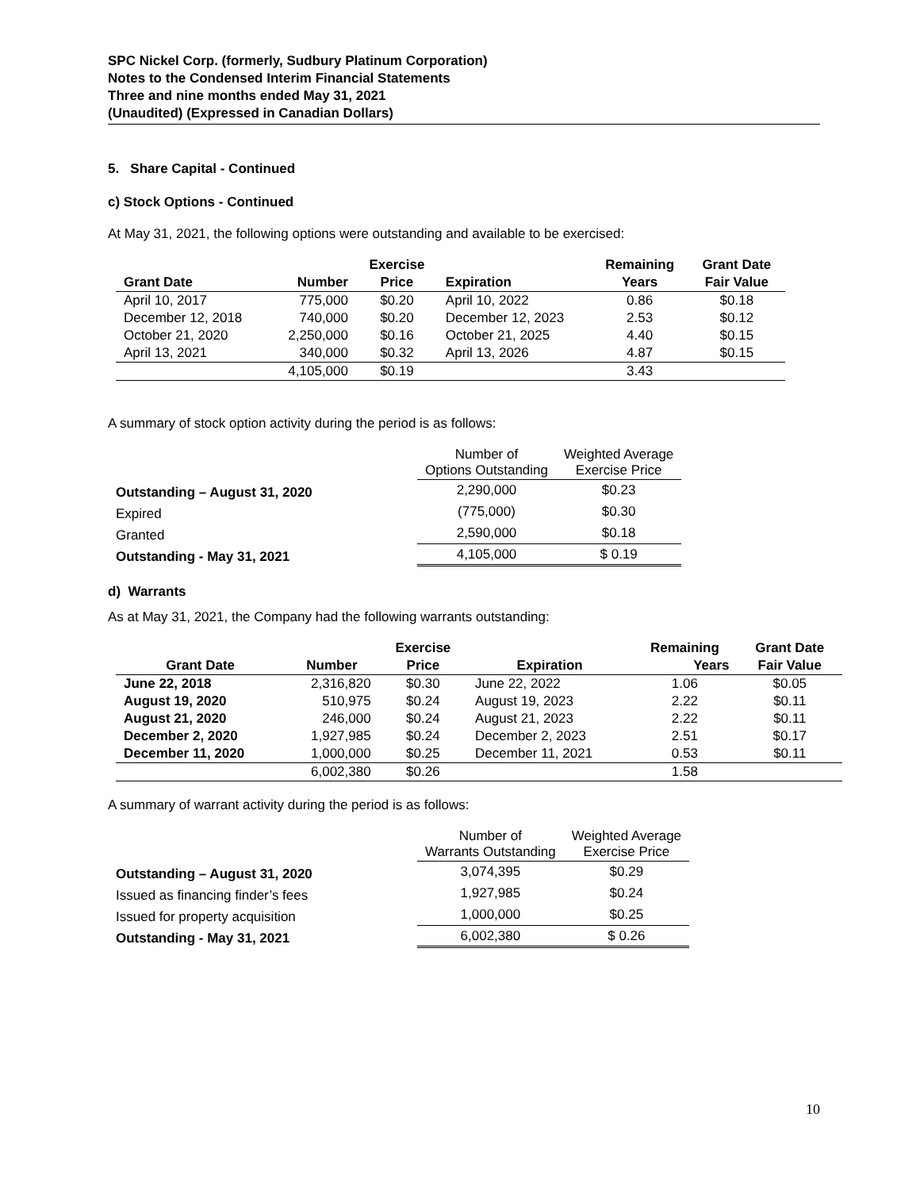SPC Nickel Corp. (formerly, Sudbury Platinum Corporation)
Notes to the Condensed Interim Financial Statements
Three and nine months ended May 31, 2021
(Unaudited) (Expressed in Canadian Dollars)
5. Share Capital - Continued
c) Stock Options - Continued
At May 31, 2021, the following options were outstanding and available to be exercised:
| | | Exercise | | Remaining | Grant Date |
| --- | --- | --- | --- | --- | --- |
| Grant Date | Number | Price | Expiration | Years | Fair Value |
| April 10, 2017 | 775,000 | $0.20 | April 10, 2022 | 0.86 | $0.18 |
| December 12, 2018 | 740,000 | $0.20 | December 12, 2023 | 2.53 | $0.12 |
| October 21, 2020 | 2,250,000 | $0.16 | October 21, 2025 | 4.40 | $0.15 |
| April 13, 2021 | 340,000 | $0.32 | April 13, 2026 | 4.87 | $0.15 |
| | 4,105,000 | $0.19 | | 3.43 | |
A summary of stock option activity during the period is as follows:
| | Number of Options Outstanding | Weighted Average Exercise Price |
| Outstanding – August 31, 2020 | 2,290,000 | $0.23 |
| Expired | (775,000) | $0.30 |
| Granted | 2,590,000 | $0.18 |
| Outstanding - May 31, 2021 | 4,105,000 | $ 0.19 |
d) Warrants
As at May 31, 2021, the Company had the following warrants outstanding:
| | | Exercise | | Remaining | Grant Date |
| --- | --- | --- | --- | --- | --- |
| Grant Date | Number | Price | Expiration | Years | Fair Value |
| June 22, 2018 | 2,316,820 | $0.30 | June 22, 2022 | 1.06 | $0.05 |
| August 19, 2020 | 510,975 | $0.24 | August 19, 2023 | 2.22 | $0.11 |
| August 21, 2020 | 246,000 | $0.24 | August 21, 2023 | 2.22 | $0.11 |
| December 2, 2020 | 1,927,985 | $0.24 | December 2, 2023 | 2.51 | $0.17 |
| December 11, 2020 | 1,000,000 | $0.25 | December 11, 2021 | 0.53 | $0.11 |
| | 6,002,380 | $0.26 | | 1.58 | |
A summary of warrant activity during the period is as follows:
| | Number of Warrants Outstanding | Weighted Average Exercise Price |
| Outstanding – August 31, 2020 | 3,074,395 | $0.29 |
| Issued as financing finder’s fees | 1,927,985 | $0.24 |
| Issued for property acquisition | 1,000,000 | $0.25 |
| Outstanding - May 31, 2021 | 6,002,380 | $ 0.26 |
10